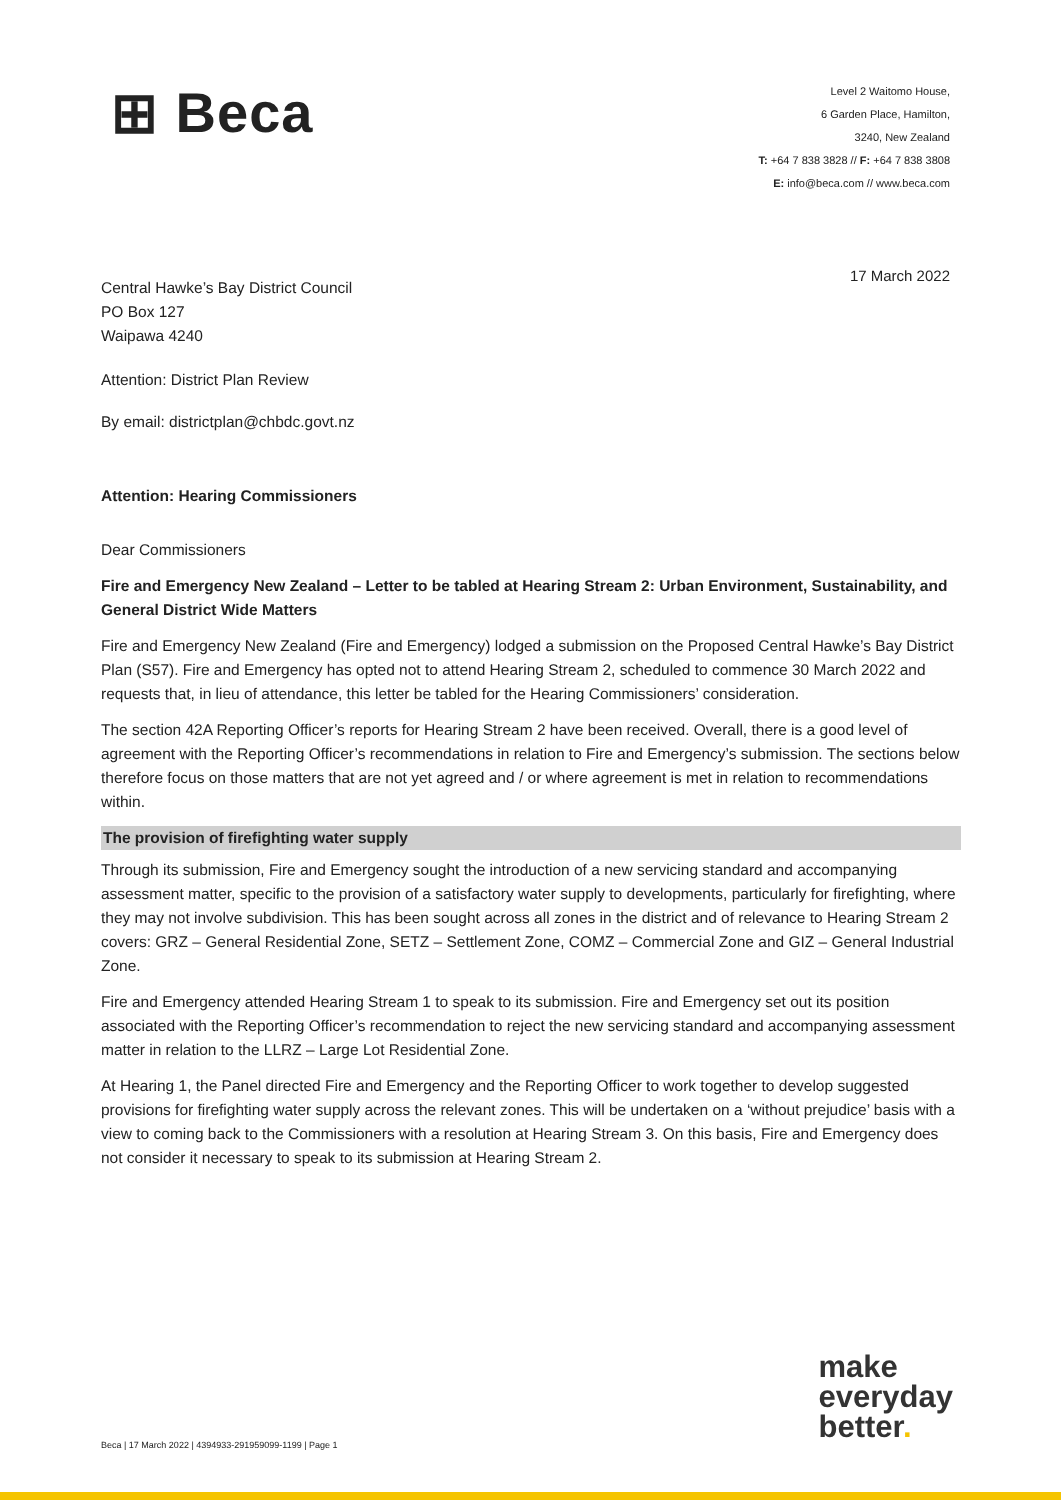⊞ Beca
Level 2 Waitomo House,
6 Garden Place, Hamilton,
3240, New Zealand
T: +64 7 838 3828 // F: +64 7 838 3808
E: info@beca.com // www.beca.com
17 March 2022
Central Hawke’s Bay District Council
PO Box 127
Waipawa 4240
Attention: District Plan Review
By email: districtplan@chbdc.govt.nz
Attention: Hearing Commissioners
Dear Commissioners
Fire and Emergency New Zealand – Letter to be tabled at Hearing Stream 2: Urban Environment, Sustainability, and General District Wide Matters
Fire and Emergency New Zealand (Fire and Emergency) lodged a submission on the Proposed Central Hawke’s Bay District Plan (S57). Fire and Emergency has opted not to attend Hearing Stream 2, scheduled to commence 30 March 2022 and requests that, in lieu of attendance, this letter be tabled for the Hearing Commissioners’ consideration.
The section 42A Reporting Officer’s reports for Hearing Stream 2 have been received. Overall, there is a good level of agreement with the Reporting Officer’s recommendations in relation to Fire and Emergency’s submission. The sections below therefore focus on those matters that are not yet agreed and / or where agreement is met in relation to recommendations within.
The provision of firefighting water supply
Through its submission, Fire and Emergency sought the introduction of a new servicing standard and accompanying assessment matter, specific to the provision of a satisfactory water supply to developments, particularly for firefighting, where they may not involve subdivision. This has been sought across all zones in the district and of relevance to Hearing Stream 2 covers: GRZ – General Residential Zone, SETZ – Settlement Zone, COMZ – Commercial Zone and GIZ – General Industrial Zone.
Fire and Emergency attended Hearing Stream 1 to speak to its submission. Fire and Emergency set out its position associated with the Reporting Officer’s recommendation to reject the new servicing standard and accompanying assessment matter in relation to the LLRZ – Large Lot Residential Zone.
At Hearing 1, the Panel directed Fire and Emergency and the Reporting Officer to work together to develop suggested provisions for firefighting water supply across the relevant zones. This will be undertaken on a ‘without prejudice’ basis with a view to coming back to the Commissioners with a resolution at Hearing Stream 3. On this basis, Fire and Emergency does not consider it necessary to speak to its submission at Hearing Stream 2.
make
everyday
better.
Beca | 17 March 2022 | 4394933-291959099-1199 | Page 1